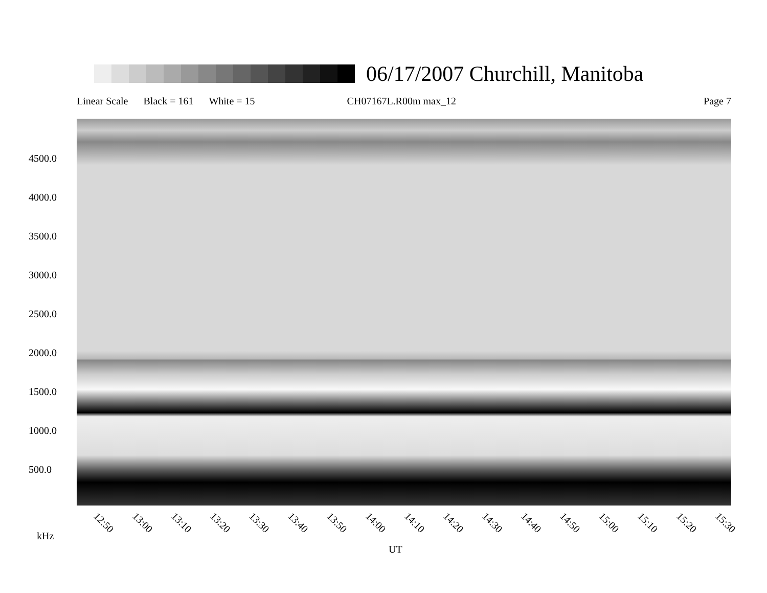06/17/2007 Churchill, Manitoba
Linear Scale Black = 161 White = 15 CH07167L.R00m max_12 Page 7
4500.0
4000.0
3500.0
3000.0
2500.0
2000.0
1500.0
1000.0
500.0
12:50 13:00 13:10 13:20 13:30 13:40 13:50 14:00 14:10 14:20 14:30 14:40 14:50 15:00 15:10 15:20 15:30
kHz
UT